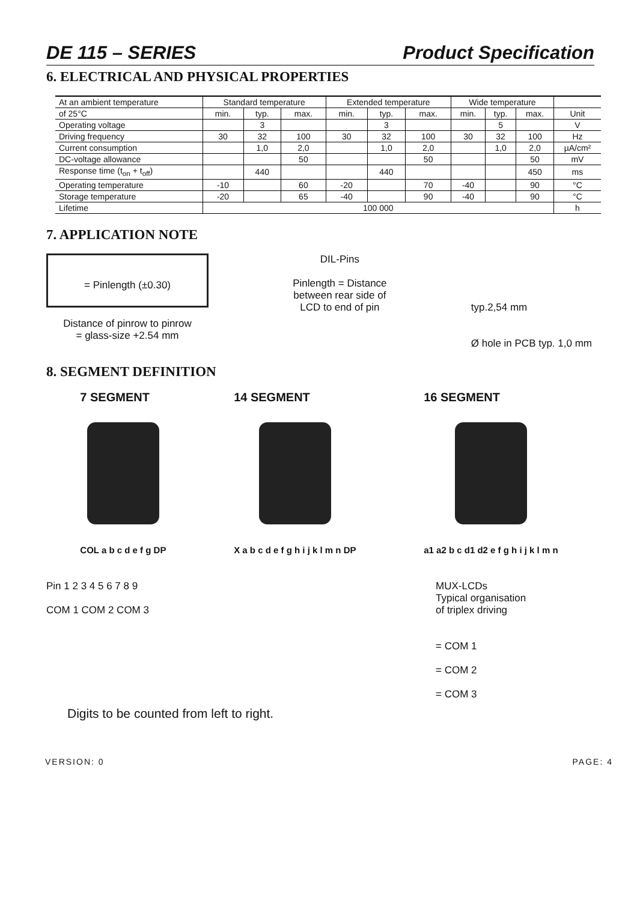DE 115 – SERIES Product Specification
6. ELECTRICAL AND PHYSICAL PROPERTIES
| At an ambient temperature | Standard temperature | | | Extended temperature | | | Wide temperature | | | |
| --- | --- | --- | --- | --- | --- | --- | --- | --- | --- | --- |
| of 25°C | min. | typ. | max. | min. | typ. | max. | min. | typ. | max. | Unit |
| Operating voltage | | 3 | | | 3 | | | 5 | | V |
| Driving frequency | 30 | 32 | 100 | 30 | 32 | 100 | 30 | 32 | 100 | Hz |
| Current consumption | | 1,0 | 2,0 | | 1,0 | 2,0 | | 1,0 | 2,0 | µA/cm² |
| DC-voltage allowance | | | 50 | | | 50 | | | 50 | mV |
| Response time (t<sub>on</sub> + t<sub>off</sub>) | | 440 | | | 440 | | | | 450 | ms |
| Operating temperature | -10 | | 60 | -20 | | 70 | -40 | | 90 | °C |
| Storage temperature | -20 | | 65 | -40 | | 90 | -40 | | 90 | °C |
| Lifetime | 100 000 | | | | | | | | | h |
7. APPLICATION NOTE
= Pinlength (±0.30)
Distance of pinrow to pinrow
= glass-size +2.54 mm
DIL-Pins
Pinlength = Distance
between rear side of
LCD to end of pin
typ.2,54 mm
Ø hole in PCB typ. 1,0 mm
8. SEGMENT DEFINITION
7 SEGMENT
COL a b c d e f g DP
14 SEGMENT
X a b c d e f g h i j k l m n DP
16 SEGMENT
a1 a2 b c d1 d2 e f g h i j k l m n
Pin 1 2 3 4 5 6 7 8 9
COM 1 COM 2 COM 3
MUX-LCDs
Typical organisation
of triplex driving
= COM 1
= COM 2
= COM 3
Digits to be counted from left to right.
VERSION: 0 PAGE: 4